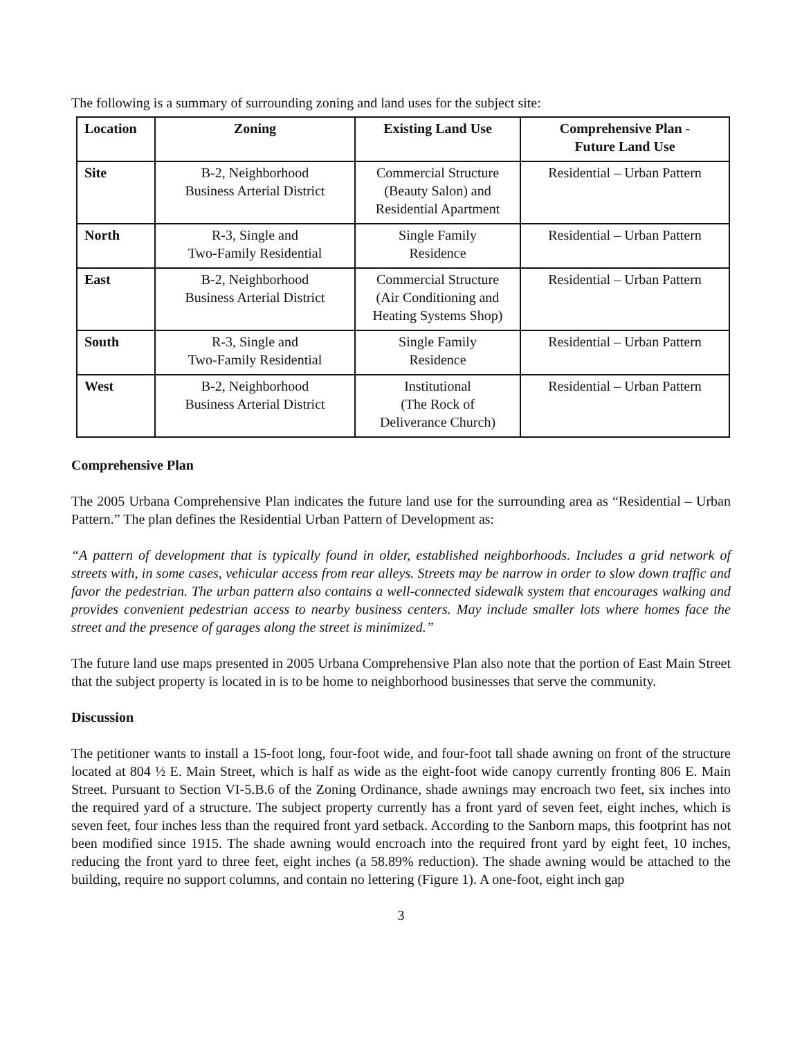The following is a summary of surrounding zoning and land uses for the subject site:
| Location | Zoning | Existing Land Use | Comprehensive Plan - Future Land Use |
| --- | --- | --- | --- |
| Site | B-2, Neighborhood Business Arterial District | Commercial Structure (Beauty Salon) and Residential Apartment | Residential – Urban Pattern |
| North | R-3, Single and Two-Family Residential | Single Family Residence | Residential – Urban Pattern |
| East | B-2, Neighborhood Business Arterial District | Commercial Structure (Air Conditioning and Heating Systems Shop) | Residential – Urban Pattern |
| South | R-3, Single and Two-Family Residential | Single Family Residence | Residential – Urban Pattern |
| West | B-2, Neighborhood Business Arterial District | Institutional (The Rock of Deliverance Church) | Residential – Urban Pattern |
Comprehensive Plan
The 2005 Urbana Comprehensive Plan indicates the future land use for the surrounding area as “Residential – Urban Pattern.” The plan defines the Residential Urban Pattern of Development as:
“A pattern of development that is typically found in older, established neighborhoods. Includes a grid network of streets with, in some cases, vehicular access from rear alleys. Streets may be narrow in order to slow down traffic and favor the pedestrian. The urban pattern also contains a well-connected sidewalk system that encourages walking and provides convenient pedestrian access to nearby business centers. May include smaller lots where homes face the street and the presence of garages along the street is minimized.”
The future land use maps presented in 2005 Urbana Comprehensive Plan also note that the portion of East Main Street that the subject property is located in is to be home to neighborhood businesses that serve the community.
Discussion
The petitioner wants to install a 15-foot long, four-foot wide, and four-foot tall shade awning on front of the structure located at 804 ½ E. Main Street, which is half as wide as the eight-foot wide canopy currently fronting 806 E. Main Street. Pursuant to Section VI-5.B.6 of the Zoning Ordinance, shade awnings may encroach two feet, six inches into the required yard of a structure. The subject property currently has a front yard of seven feet, eight inches, which is seven feet, four inches less than the required front yard setback. According to the Sanborn maps, this footprint has not been modified since 1915. The shade awning would encroach into the required front yard by eight feet, 10 inches, reducing the front yard to three feet, eight inches (a 58.89% reduction). The shade awning would be attached to the building, require no support columns, and contain no lettering (Figure 1). A one-foot, eight inch gap
3